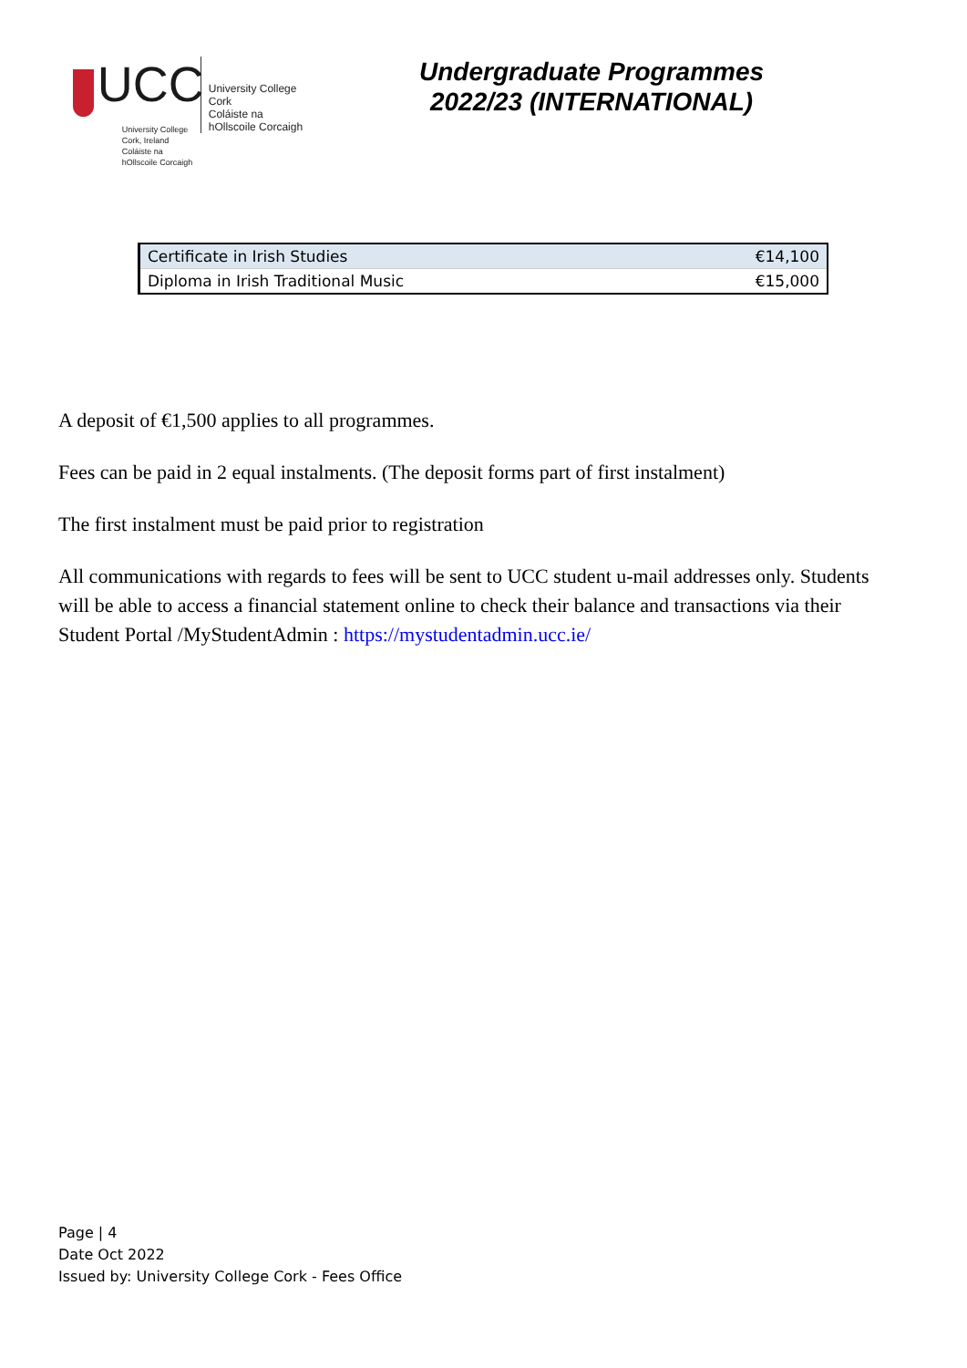UCC
University College Cork, Ireland
Coláiste na hOllscoile Corcaigh
University College Cork
Coláiste na hOllscoile Corcaigh
Undergraduate Programmes
2022/23 (INTERNATIONAL)
| Certificate in Irish Studies | €14,100 |
| Diploma in Irish Traditional Music | €15,000 |
A deposit of €1,500 applies to all programmes.
Fees can be paid in 2 equal instalments. (The deposit forms part of first instalment)
The first instalment must be paid prior to registration
All communications with regards to fees will be sent to UCC student u-mail addresses only. Students will be able to access a financial statement online to check their balance and transactions via their Student Portal /MyStudentAdmin : https://mystudentadmin.ucc.ie/
Page | 4
Date Oct 2022
Issued by: University College Cork - Fees Office